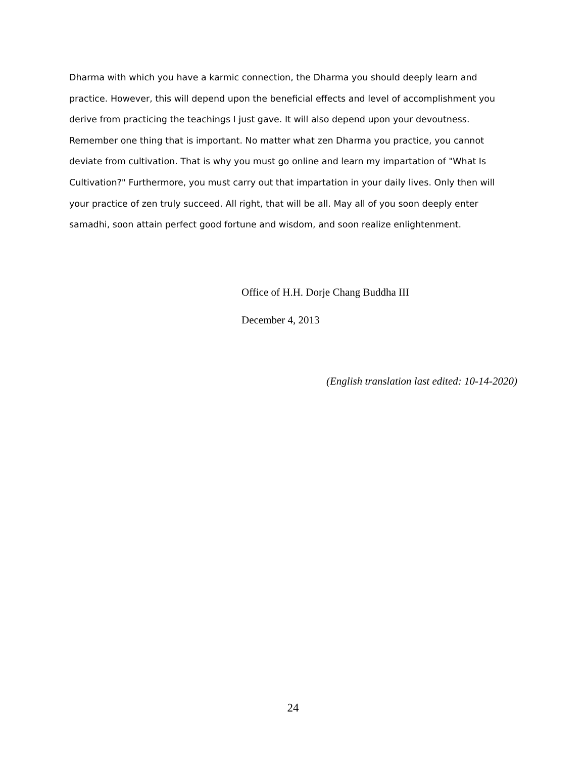Dharma with which you have a karmic connection, the Dharma you should deeply learn and practice. However, this will depend upon the beneficial effects and level of accomplishment you derive from practicing the teachings I just gave. It will also depend upon your devoutness. Remember one thing that is important. No matter what zen Dharma you practice, you cannot deviate from cultivation. That is why you must go online and learn my impartation of "What Is Cultivation?" Furthermore, you must carry out that impartation in your daily lives. Only then will your practice of zen truly succeed. All right, that will be all. May all of you soon deeply enter samadhi, soon attain perfect good fortune and wisdom, and soon realize enlightenment.
Office of H.H. Dorje Chang Buddha III
December 4, 2013
(English translation last edited: 10-14-2020)
24